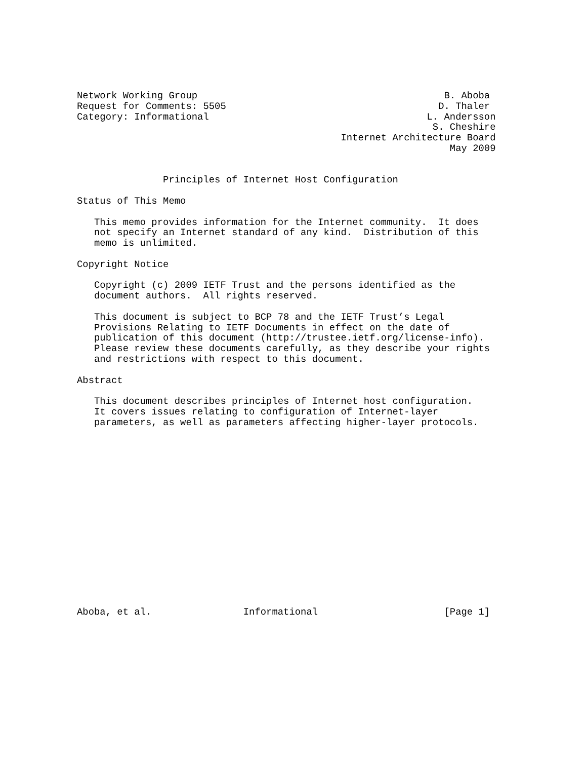Network Working Group                                           B. Aboba
Request for Comments: 5505                                     D. Thaler
Category: Informational                                      L. Andersson
                                                              S. Cheshire
                                              Internet Architecture Board
                                                                 May 2009


               Principles of Internet Host Configuration

Status of This Memo

   This memo provides information for the Internet community.  It does
   not specify an Internet standard of any kind.  Distribution of this
   memo is unlimited.

Copyright Notice

   Copyright (c) 2009 IETF Trust and the persons identified as the
   document authors.  All rights reserved.

   This document is subject to BCP 78 and the IETF Trust’s Legal
   Provisions Relating to IETF Documents in effect on the date of
   publication of this document (http://trustee.ietf.org/license-info).
   Please review these documents carefully, as they describe your rights
   and restrictions with respect to this document.

Abstract

   This document describes principles of Internet host configuration.
   It covers issues relating to configuration of Internet-layer
   parameters, as well as parameters affecting higher-layer protocols.

















Aboba, et al.                Informational                      [Page 1]